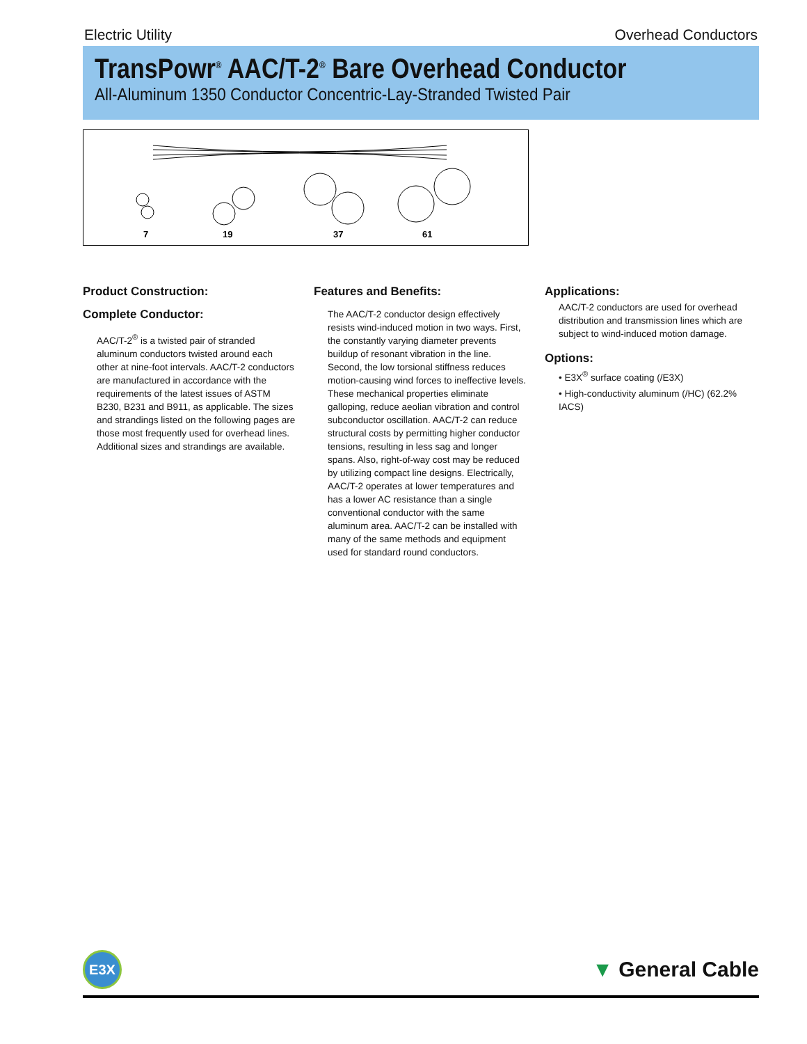Electric Utility Overhead Conductors
TransPowr<sup>®</sup> AAC/T-2<sup>®</sup> Bare Overhead Conductor
All-Aluminum 1350 Conductor Concentric-Lay-Stranded Twisted Pair
7
19
37
61
Product Construction:
Complete Conductor:
AAC/T-2<sup>®</sup> is a twisted pair of stranded aluminum conductors twisted around each other at nine-foot intervals. AAC/T-2 conductors are manufactured in accordance with the requirements of the latest issues of ASTM B230, B231 and B911, as applicable. The sizes and strandings listed on the following pages are those most frequently used for overhead lines. Additional sizes and strandings are available.
Features and Benefits:
The AAC/T-2 conductor design effectively resists wind-induced motion in two ways. First, the constantly varying diameter prevents buildup of resonant vibration in the line. Second, the low torsional stiffness reduces motion-causing wind forces to ineffective levels. These mechanical properties eliminate galloping, reduce aeolian vibration and control subconductor oscillation. AAC/T-2 can reduce structural costs by permitting higher conductor tensions, resulting in less sag and longer spans. Also, right-of-way cost may be reduced by utilizing compact line designs. Electrically, AAC/T-2 operates at lower temperatures and has a lower AC resistance than a single conventional conductor with the same aluminum area. AAC/T-2 can be installed with many of the same methods and equipment used for standard round conductors.
Applications:
AAC/T-2 conductors are used for overhead distribution and transmission lines which are subject to wind-induced motion damage.
Options:
• E3X<sup>®</sup> surface coating (/E3X)
• High-conductivity aluminum (/HC) (62.2% IACS)
E3X ▼ General Cable